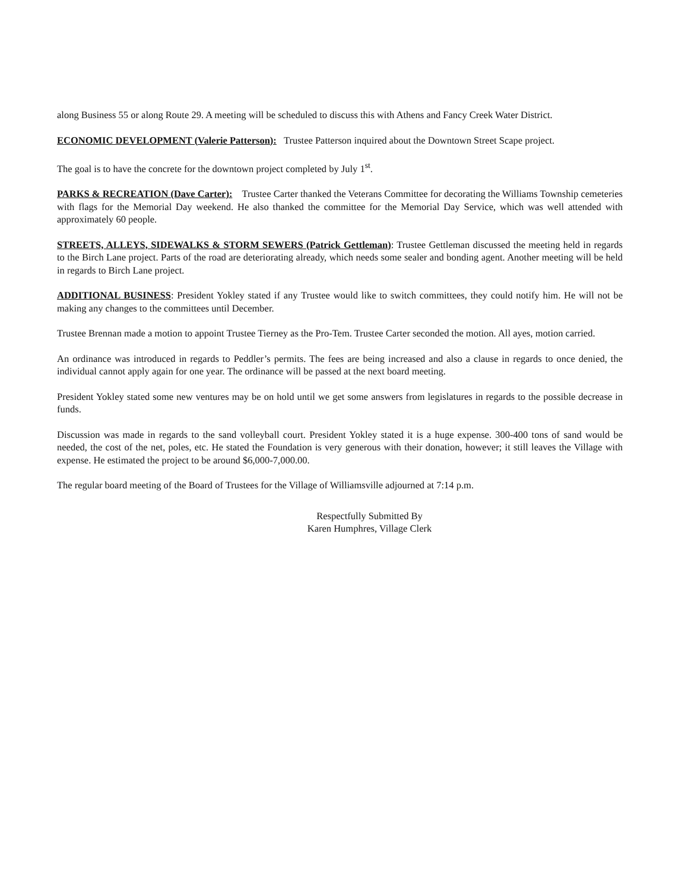along Business 55 or along Route 29. A meeting will be scheduled to discuss this with Athens and Fancy Creek Water District.
ECONOMIC DEVELOPMENT (Valerie Patterson): Trustee Patterson inquired about the Downtown Street Scape project.
The goal is to have the concrete for the downtown project completed by July 1<sup>st</sup>.
PARKS & RECREATION (Dave Carter): Trustee Carter thanked the Veterans Committee for decorating the Williams Township cemeteries with flags for the Memorial Day weekend. He also thanked the committee for the Memorial Day Service, which was well attended with approximately 60 people.
STREETS, ALLEYS, SIDEWALKS & STORM SEWERS (Patrick Gettleman): Trustee Gettleman discussed the meeting held in regards to the Birch Lane project. Parts of the road are deteriorating already, which needs some sealer and bonding agent. Another meeting will be held in regards to Birch Lane project.
ADDITIONAL BUSINESS: President Yokley stated if any Trustee would like to switch committees, they could notify him. He will not be making any changes to the committees until December.
Trustee Brennan made a motion to appoint Trustee Tierney as the Pro-Tem. Trustee Carter seconded the motion. All ayes, motion carried.
An ordinance was introduced in regards to Peddler’s permits. The fees are being increased and also a clause in regards to once denied, the individual cannot apply again for one year. The ordinance will be passed at the next board meeting.
President Yokley stated some new ventures may be on hold until we get some answers from legislatures in regards to the possible decrease in funds.
Discussion was made in regards to the sand volleyball court. President Yokley stated it is a huge expense. 300-400 tons of sand would be needed, the cost of the net, poles, etc. He stated the Foundation is very generous with their donation, however; it still leaves the Village with expense. He estimated the project to be around $6,000-7,000.00.
The regular board meeting of the Board of Trustees for the Village of Williamsville adjourned at 7:14 p.m.
Respectfully Submitted By
Karen Humphres, Village Clerk